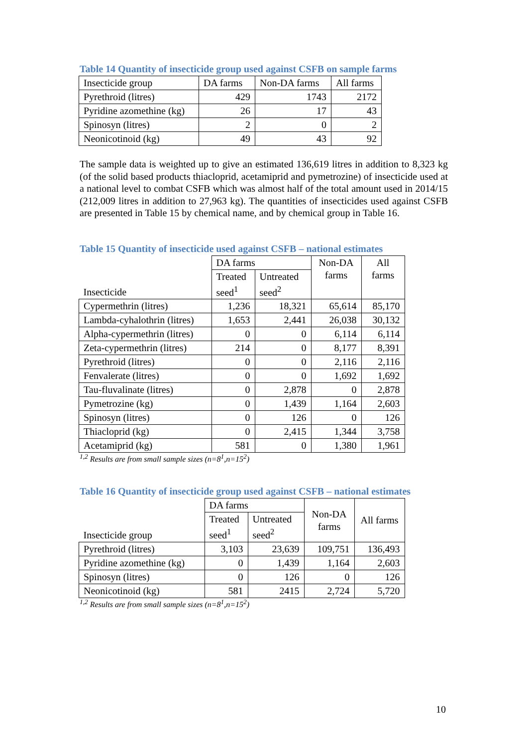Table 14 Quantity of insecticide group used against CSFB on sample farms
| Insecticide group | DA farms | Non-DA farms | All farms |
| --- | --- | --- | --- |
| Pyrethroid (litres) | 429 | 1743 | 2172 |
| Pyridine azomethine (kg) | 26 | 17 | 43 |
| Spinosyn (litres) | 2 | 0 | 2 |
| Neonicotinoid (kg) | 49 | 43 | 92 |
The sample data is weighted up to give an estimated 136,619 litres in addition to 8,323 kg (of the solid based products thiacloprid, acetamiprid and pymetrozine) of insecticide used at a national level to combat CSFB which was almost half of the total amount used in 2014/15 (212,009 litres in addition to 27,963 kg). The quantities of insecticides used against CSFB are presented in Table 15 by chemical name, and by chemical group in Table 16.
Table 15 Quantity of insecticide used against CSFB – national estimates
| Insecticide | DA farms | | Non-DA farms | All farms |
| --- | --- | --- | --- | --- |
| | Treated seed<sup>1</sup> | Untreated seed<sup>2</sup> | | |
| Cypermethrin (litres) | 1,236 | 18,321 | 65,614 | 85,170 |
| Lambda-cyhalothrin (litres) | 1,653 | 2,441 | 26,038 | 30,132 |
| Alpha-cypermethrin (litres) | 0 | 0 | 6,114 | 6,114 |
| Zeta-cypermethrin (litres) | 214 | 0 | 8,177 | 8,391 |
| Pyrethroid (litres) | 0 | 0 | 2,116 | 2,116 |
| Fenvalerate (litres) | 0 | 0 | 1,692 | 1,692 |
| Tau-fluvalinate (litres) | 0 | 2,878 | 0 | 2,878 |
| Pymetrozine (kg) | 0 | 1,439 | 1,164 | 2,603 |
| Spinosyn (litres) | 0 | 126 | 0 | 126 |
| Thiacloprid (kg) | 0 | 2,415 | 1,344 | 3,758 |
| Acetamiprid (kg) | 581 | 0 | 1,380 | 1,961 |
<sup>1,2</sup> Results are from small sample sizes (n=8<sup>1</sup>,n=15<sup>2</sup>)
Table 16 Quantity of insecticide group used against CSFB – national estimates
| Insecticide group | DA farms | | Non-DA farms | All farms |
| --- | --- | --- | --- | --- |
| | Treated seed<sup>1</sup> | Untreated seed<sup>2</sup> | | |
| Pyrethroid (litres) | 3,103 | 23,639 | 109,751 | 136,493 |
| Pyridine azomethine (kg) | 0 | 1,439 | 1,164 | 2,603 |
| Spinosyn (litres) | 0 | 126 | 0 | 126 |
| Neonicotinoid (kg) | 581 | 2415 | 2,724 | 5,720 |
<sup>1,2</sup> Results are from small sample sizes (n=8<sup>1</sup>,n=15<sup>2</sup>)
10